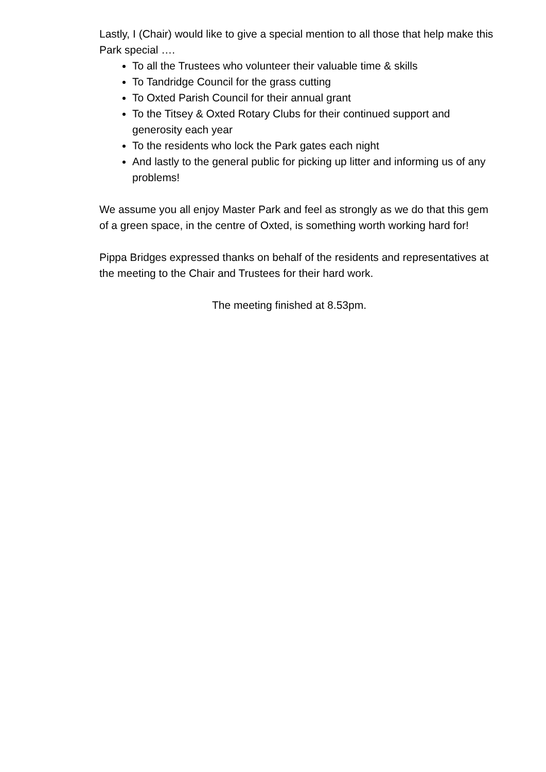Lastly, I (Chair) would like to give a special mention to all those that help make this Park special ….
To all the Trustees who volunteer their valuable time & skills
To Tandridge Council for the grass cutting
To Oxted Parish Council for their annual grant
To the Titsey & Oxted Rotary Clubs for their continued support and generosity each year
To the residents who lock the Park gates each night
And lastly to the general public for picking up litter and informing us of any problems!
We assume you all enjoy Master Park and feel as strongly as we do that this gem of a green space, in the centre of Oxted, is something worth working hard for!
Pippa Bridges expressed thanks on behalf of the residents and representatives at the meeting to the Chair and Trustees for their hard work.
The meeting finished at 8.53pm.